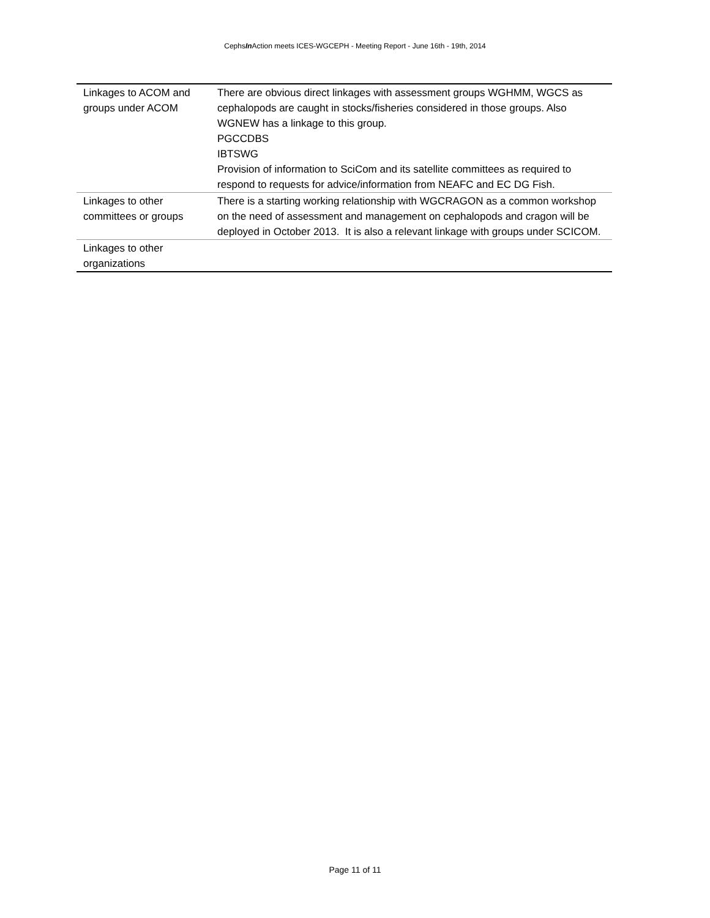CephsIn Action meets ICES-WGCEPH - Meeting Report - June 16th - 19th, 2014
| Linkages to ACOM and groups under ACOM | There are obvious direct linkages with assessment groups WGHMM, WGCS as cephalopods are caught in stocks/fisheries considered in those groups. Also WGNEW has a linkage to this group. PGCCDBS IBTSWG Provision of information to SciCom and its satellite committees as required to respond to requests for advice/information from NEAFC and EC DG Fish. |
| Linkages to other committees or groups | There is a starting working relationship with WGCRAGON as a common workshop on the need of assessment and management on cephalopods and cragon will be deployed in October 2013. It is also a relevant linkage with groups under SCICOM. |
| Linkages to other organizations | |
Page 11 of 11